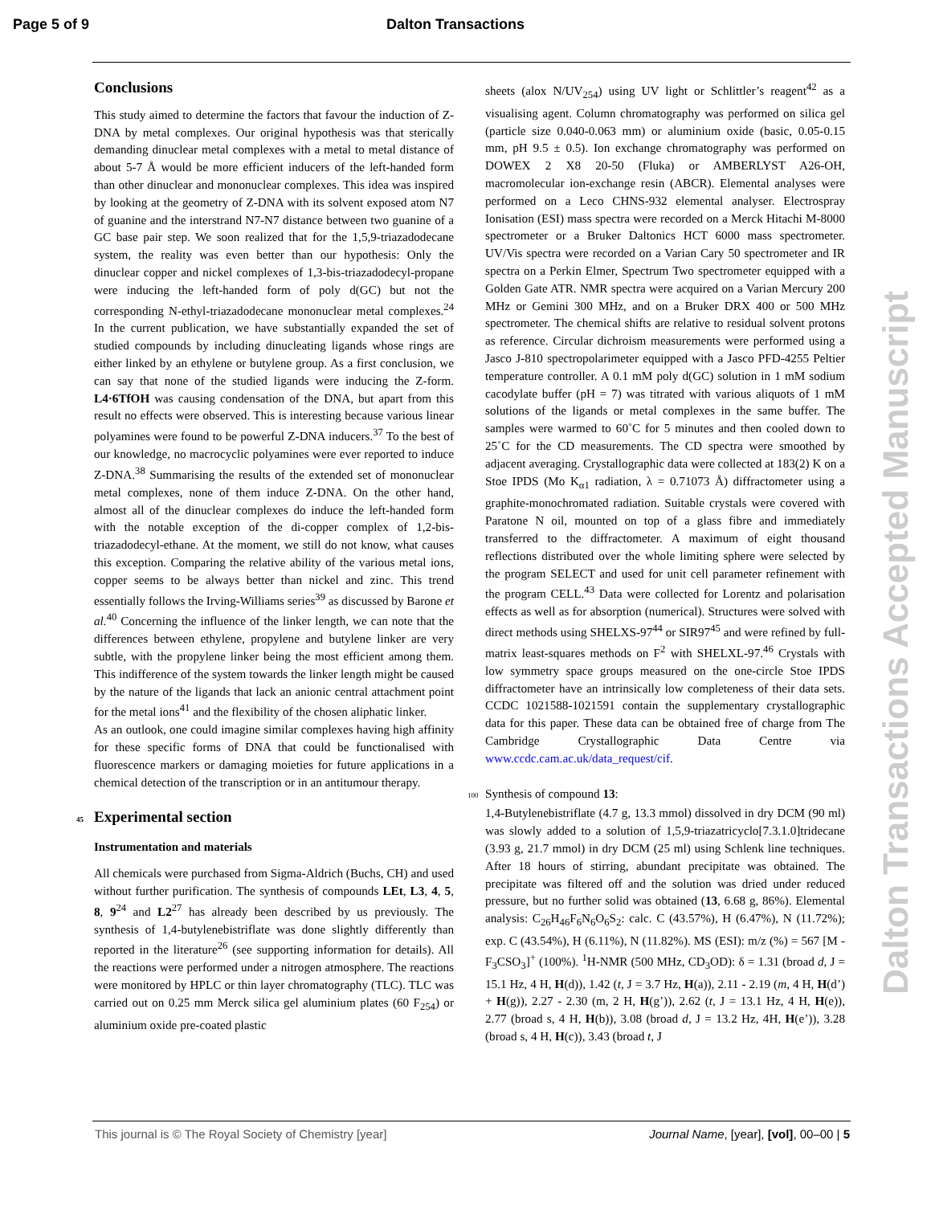Page 5 of 9 Dalton Transactions
Conclusions
This study aimed to determine the factors that favour the induction of Z-DNA by metal complexes. Our original hypothesis was that sterically demanding dinuclear metal complexes with a metal to metal distance of about 5-7 Å would be more efficient inducers of the left-handed form than other dinuclear and mononuclear complexes. This idea was inspired by looking at the geometry of Z-DNA with its solvent exposed atom N7 of guanine and the interstrand N7-N7 distance between two guanine of a GC base pair step. We soon realized that for the 1,5,9-triazadodecane system, the reality was even better than our hypothesis: Only the dinuclear copper and nickel complexes of 1,3-bis-triazadodecyl-propane were inducing the left-handed form of poly d(GC) but not the corresponding N-ethyl-triazadodecane mononuclear metal complexes.<sup>24</sup> In the current publication, we have substantially expanded the set of studied compounds by including dinucleating ligands whose rings are either linked by an ethylene or butylene group. As a first conclusion, we can say that none of the studied ligands were inducing the Z-form. L4·6TfOH was causing condensation of the DNA, but apart from this result no effects were observed. This is interesting because various linear polyamines were found to be powerful Z-DNA inducers.<sup>37</sup> To the best of our knowledge, no macrocyclic polyamines were ever reported to induce Z-DNA.<sup>38</sup> Summarising the results of the extended set of mononuclear metal complexes, none of them induce Z-DNA. On the other hand, almost all of the dinuclear complexes do induce the left-handed form with the notable exception of the di-copper complex of 1,2-bis-triazadodecyl-ethane. At the moment, we still do not know, what causes this exception. Comparing the relative ability of the various metal ions, copper seems to be always better than nickel and zinc. This trend essentially follows the Irving-Williams series<sup>39</sup> as discussed by Barone et al.<sup>40</sup> Concerning the influence of the linker length, we can note that the differences between ethylene, propylene and butylene linker are very subtle, with the propylene linker being the most efficient among them. This indifference of the system towards the linker length might be caused by the nature of the ligands that lack an anionic central attachment point for the metal ions<sup>41</sup> and the flexibility of the chosen aliphatic linker.
As an outlook, one could imagine similar complexes having high affinity for these specific forms of DNA that could be functionalised with fluorescence markers or damaging moieties for future applications in a chemical detection of the transcription or in an antitumour therapy.
45 Experimental section
Instrumentation and materials
All chemicals were purchased from Sigma-Aldrich (Buchs, CH) and used without further purification. The synthesis of compounds LEt, L3, 4, 5, 8, 9<sup>24</sup> and L2<sup>27</sup> has already been described by us previously. The synthesis of 1,4-butylenebistriflate was done slightly differently than reported in the literature<sup>26</sup> (see supporting information for details). All the reactions were performed under a nitrogen atmosphere. The reactions were monitored by HPLC or thin layer chromatography (TLC). TLC was carried out on 0.25 mm Merck silica gel aluminium plates (60 F<sub>254</sub>) or aluminium oxide pre-coated plastic
sheets (alox N/UV<sub>254</sub>) using UV light or Schlittler’s reagent<sup>42</sup> as a visualising agent. Column chromatography was performed on silica gel (particle size 0.040-0.063 mm) or aluminium oxide (basic, 0.05-0.15 mm, pH 9.5 ± 0.5). Ion exchange chromatography was performed on DOWEX 2 X8 20-50 (Fluka) or AMBERLYST A26-OH, macromolecular ion-exchange resin (ABCR). Elemental analyses were performed on a Leco CHNS-932 elemental analyser. Electrospray Ionisation (ESI) mass spectra were recorded on a Merck Hitachi M-8000 spectrometer or a Bruker Daltonics HCT 6000 mass spectrometer. UV/Vis spectra were recorded on a Varian Cary 50 spectrometer and IR spectra on a Perkin Elmer, Spectrum Two spectrometer equipped with a Golden Gate ATR. NMR spectra were acquired on a Varian Mercury 200 MHz or Gemini 300 MHz, and on a Bruker DRX 400 or 500 MHz spectrometer. The chemical shifts are relative to residual solvent protons as reference. Circular dichroism measurements were performed using a Jasco J-810 spectropolarimeter equipped with a Jasco PFD-4255 Peltier temperature controller. A 0.1 mM poly d(GC) solution in 1 mM sodium cacodylate buffer (pH = 7) was titrated with various aliquots of 1 mM solutions of the ligands or metal complexes in the same buffer. The samples were warmed to 60˚C for 5 minutes and then cooled down to 25˚C for the CD measurements. The CD spectra were smoothed by adjacent averaging. Crystallographic data were collected at 183(2) K on a Stoe IPDS (Mo K<sub>α1</sub> radiation, λ = 0.71073 Å) diffractometer using a graphite-monochromated radiation. Suitable crystals were covered with Paratone N oil, mounted on top of a glass fibre and immediately transferred to the diffractometer. A maximum of eight thousand reflections distributed over the whole limiting sphere were selected by the program SELECT and used for unit cell parameter refinement with the program CELL.<sup>43</sup> Data were collected for Lorentz and polarisation effects as well as for absorption (numerical). Structures were solved with direct methods using SHELXS-97<sup>44</sup> or SIR97<sup>45</sup> and were refined by full-matrix least-squares methods on F<sup>2</sup> with SHELXL-97.<sup>46</sup> Crystals with low symmetry space groups measured on the one-circle Stoe IPDS diffractometer have an intrinsically low completeness of their data sets. CCDC 1021588-1021591 contain the supplementary crystallographic data for this paper. These data can be obtained free of charge from The Cambridge Crystallographic Data Centre via www.ccdc.cam.ac.uk/data_request/cif.
100 Synthesis of compound 13:
1,4-Butylenebistriflate (4.7 g, 13.3 mmol) dissolved in dry DCM (90 ml) was slowly added to a solution of 1,5,9-triazatricyclo[7.3.1.0]tridecane (3.93 g, 21.7 mmol) in dry DCM (25 ml) using Schlenk line techniques. After 18 hours of stirring, abundant precipitate was obtained. The precipitate was filtered off and the solution was dried under reduced pressure, but no further solid was obtained (13, 6.68 g, 86%). Elemental analysis: C<sub>26</sub>H<sub>46</sub>F<sub>6</sub>N<sub>6</sub>O<sub>6</sub>S<sub>2</sub>: calc. C (43.57%), H (6.47%), N (11.72%); exp. C (43.54%), H (6.11%), N (11.82%). MS (ESI): m/z (%) = 567 [M - F<sub>3</sub>CSO<sub>3</sub>]<sup>+</sup> (100%). <sup>1</sup>H-NMR (500 MHz, CD<sub>3</sub>OD): δ = 1.31 (broad d, J = 15.1 Hz, 4 H, H(d)), 1.42 (t, J = 3.7 Hz, H(a)), 2.11 - 2.19 (m, 4 H, H(d’) + H(g)), 2.27 - 2.30 (m, 2 H, H(g’)), 2.62 (t, J = 13.1 Hz, 4 H, H(e)), 2.77 (broad s, 4 H, H(b)), 3.08 (broad d, J = 13.2 Hz, 4H, H(e’)), 3.28 (broad s, 4 H, H(c)), 3.43 (broad t, J
Dalton Transactions Accepted Manuscript
This journal is © The Royal Society of Chemistry [year]
Journal Name, [year], [vol], 00–00 | 5